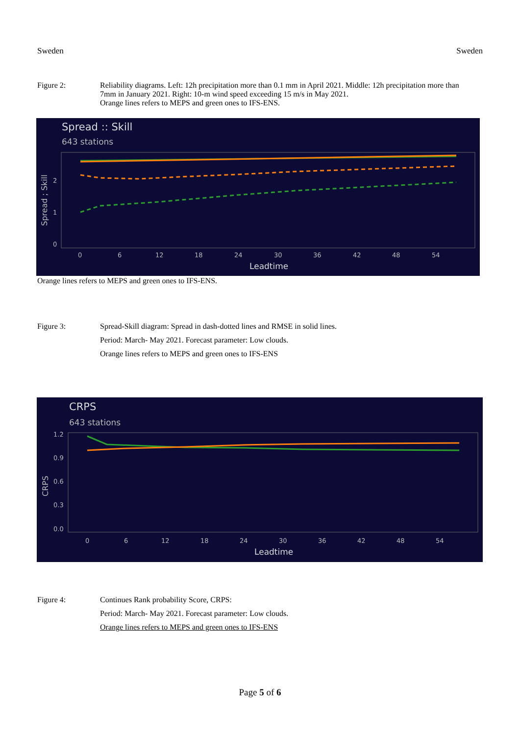Sweden Sweden
Figure 2: Reliability diagrams. Left: 12h precipitation more than 0.1 mm in April 2021. Middle: 12h precipitation more than 7mm in January 2021. Right: 10-m wind speed exceeding 15 m/s in May 2021.
Orange lines refers to MEPS and green ones to IFS-ENS.
Spread :: Skill
643 stations
0
1
2
Spread ; Skill
0
6
12
18
24
30
36
42
48
54
Leadtime
Orange lines refers to MEPS and green ones to IFS-ENS.
Figure 3: Spread-Skill diagram: Spread in dash-dotted lines and RMSE in solid lines.
Period: March- May 2021. Forecast parameter: Low clouds.
Orange lines refers to MEPS and green ones to IFS-ENS
CRPS
643 stations
1.2
0.9
0.6
0.3
0.0
CRPS
0
6
12
18
24
30
36
42
48
54
Leadtime
Figure 4: Continues Rank probability Score, CRPS:
Period: March- May 2021. Forecast parameter: Low clouds.
Orange lines refers to MEPS and green ones to IFS-ENS
Page 5 of 6